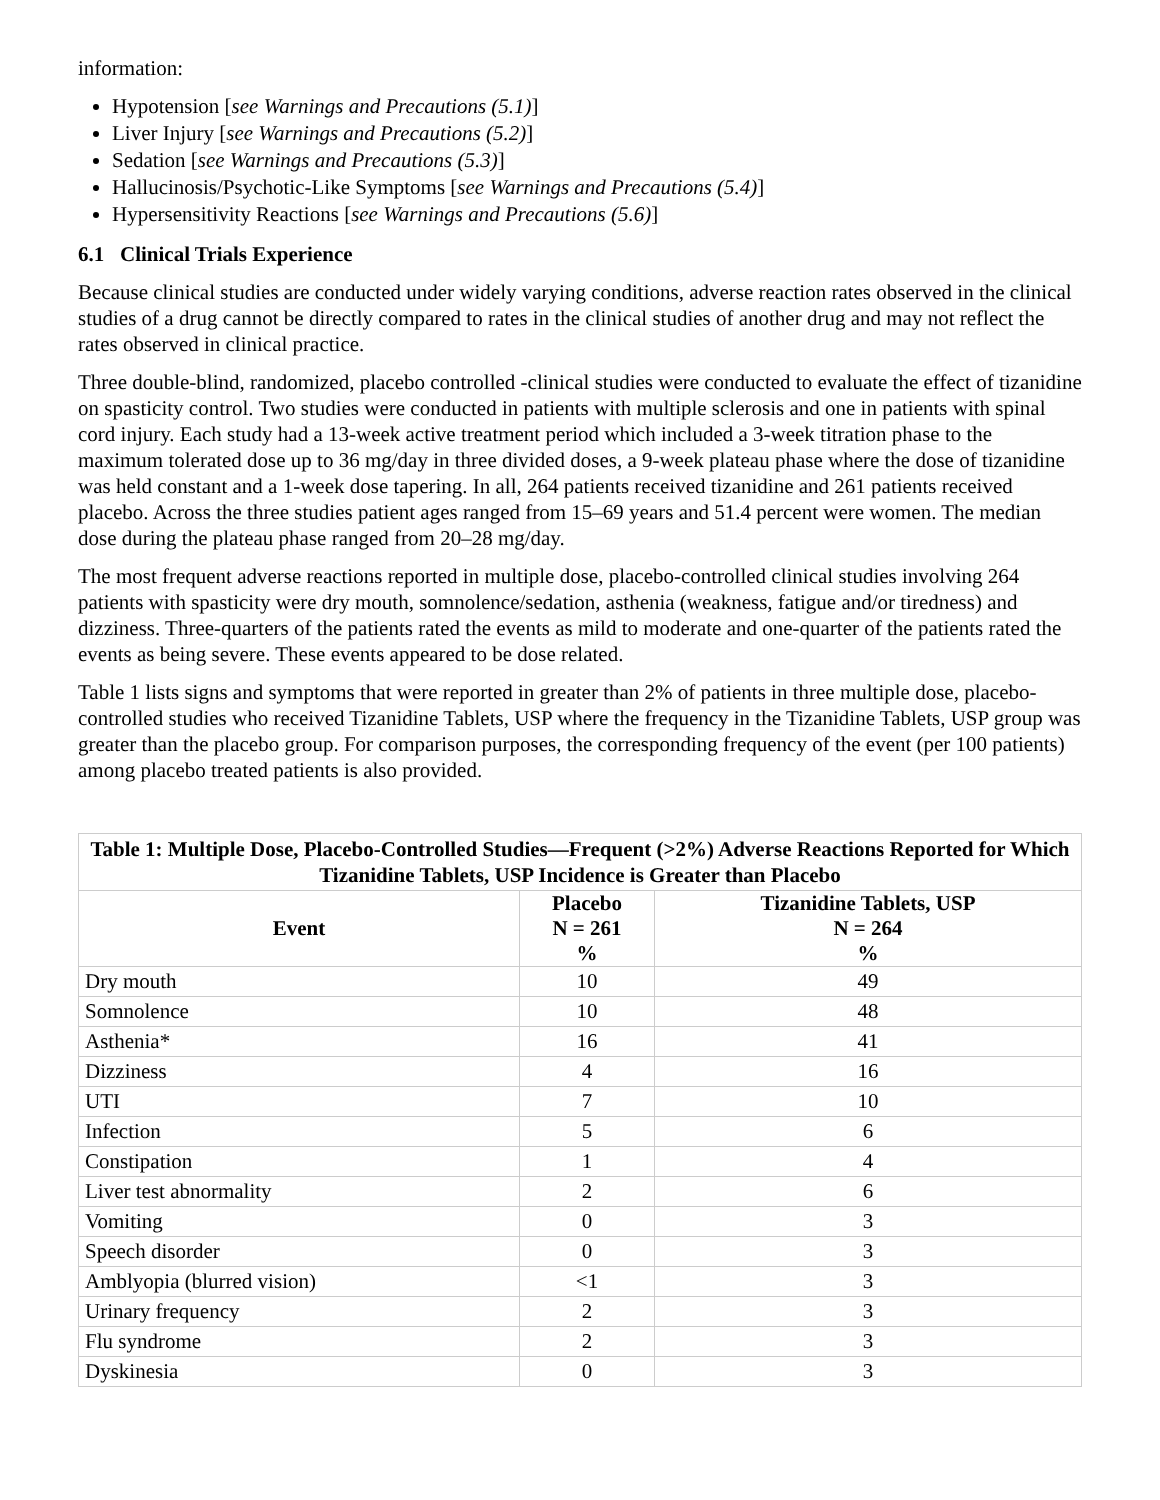information:
Hypotension [see Warnings and Precautions (5.1)]
Liver Injury [see Warnings and Precautions (5.2)]
Sedation [see Warnings and Precautions (5.3)]
Hallucinosis/Psychotic-Like Symptoms [see Warnings and Precautions (5.4)]
Hypersensitivity Reactions [see Warnings and Precautions (5.6)]
6.1 Clinical Trials Experience
Because clinical studies are conducted under widely varying conditions, adverse reaction rates observed in the clinical studies of a drug cannot be directly compared to rates in the clinical studies of another drug and may not reflect the rates observed in clinical practice.
Three double-blind, randomized, placebo controlled -clinical studies were conducted to evaluate the effect of tizanidine on spasticity control. Two studies were conducted in patients with multiple sclerosis and one in patients with spinal cord injury. Each study had a 13-week active treatment period which included a 3-week titration phase to the maximum tolerated dose up to 36 mg/day in three divided doses, a 9-week plateau phase where the dose of tizanidine was held constant and a 1-week dose tapering. In all, 264 patients received tizanidine and 261 patients received placebo. Across the three studies patient ages ranged from 15–69 years and 51.4 percent were women. The median dose during the plateau phase ranged from 20–28 mg/day.
The most frequent adverse reactions reported in multiple dose, placebo-controlled clinical studies involving 264 patients with spasticity were dry mouth, somnolence/sedation, asthenia (weakness, fatigue and/or tiredness) and dizziness. Three-quarters of the patients rated the events as mild to moderate and one-quarter of the patients rated the events as being severe. These events appeared to be dose related.
Table 1 lists signs and symptoms that were reported in greater than 2% of patients in three multiple dose, placebo-controlled studies who received Tizanidine Tablets, USP where the frequency in the Tizanidine Tablets, USP group was greater than the placebo group. For comparison purposes, the corresponding frequency of the event (per 100 patients) among placebo treated patients is also provided.
Table 1: Multiple Dose, Placebo-Controlled Studies—Frequent (>2%) Adverse Reactions Reported for Which Tizanidine Tablets, USP Incidence is Greater than Placebo
| Event | Placebo N = 261 % | Tizanidine Tablets, USP N = 264 % |
| --- | --- | --- |
| Dry mouth | 10 | 49 |
| Somnolence | 10 | 48 |
| Asthenia* | 16 | 41 |
| Dizziness | 4 | 16 |
| UTI | 7 | 10 |
| Infection | 5 | 6 |
| Constipation | 1 | 4 |
| Liver test abnormality | 2 | 6 |
| Vomiting | 0 | 3 |
| Speech disorder | 0 | 3 |
| Amblyopia (blurred vision) | <1 | 3 |
| Urinary frequency | 2 | 3 |
| Flu syndrome | 2 | 3 |
| Dyskinesia | 0 | 3 |